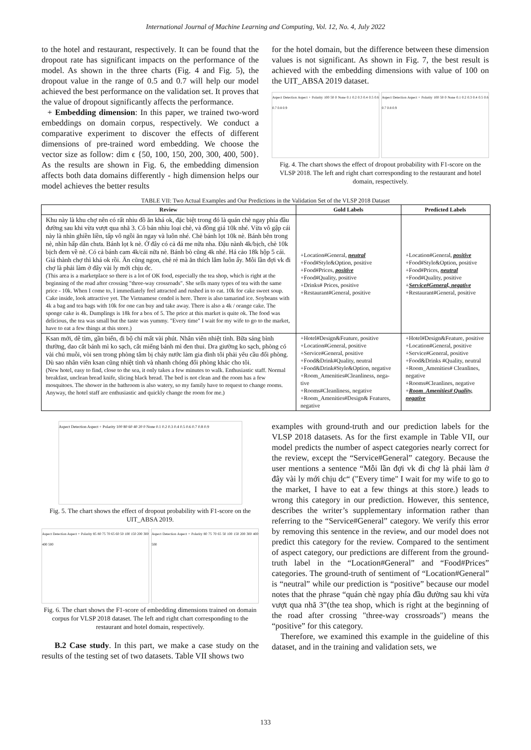International Journal of Machine Learning and Computing, Vol. 12, No. 4, July 2022
to the hotel and restaurant, respectively. It can be found that the dropout rate has significant impacts on the performance of the model. As shown in the three charts (Fig. 4 and Fig. 5), the dropout value in the range of 0.5 and 0.7 will help our model achieved the best performance on the validation set. It proves that the value of dropout significantly affects the performance.
+ Embedding dimension: In this paper, we trained two-word embeddings on domain corpus, respectively. We conduct a comparative experiment to discover the effects of different dimensions of pre-trained word embedding. We choose the vector size as follow: dim ϵ {50, 100, 150, 200, 300, 400, 500}. As the results are shown in Fig. 6, the embedding dimension affects both data domains differently - high dimension helps our model achieves the better results
for the hotel domain, but the difference between these dimension values is not significant. As shown in Fig. 7, the best result is achieved with the embedding dimensions with value of 100 on the UIT_ABSA 2019 dataset.
Aspect Detection Aspect + Polarity 100 50 0 None 0.1 0.2 0.3 0.4 0.5 0.6 0.7 0.8 0.9
Aspect Detection Aspect + Polarity 100 50 0 None 0.1 0.2 0.3 0.4 0.5 0.6 0.7 0.8 0.9
Fig. 4. The chart shows the effect of dropout probability with F1-score on the VLSP 2018. The left and right chart corresponding to the restaurant and hotel domain, respectively.
TABLE VII: Two Actual Examples and Our Predictions in the Validation Set of the VLSP 2018 Dataset
| Review | Gold Labels | Predicted Labels |
| --- | --- | --- |
| Khu này là khu chợ nên có rất nhiu đồ ăn khá ok, đặc biệt trong đó là quán chè ngay phía đầu đường sau khi vừa vượt qua nhã 3. Cô bán nhìu loại chè, và đồng giá 10k nhé. Vừa vô gập cái này là nhìn ghiền liền, tấp vô ngồi ăn ngay và luôn nhé. Chè bánh lọt 10k nè. Bánh bên trong nè, nhìn hấp dẫn chưa. Bánh lọt k nè. Ở đây có cả đá me nữa nha. Đậu nành 4k/bịch, chè 10k bịch đem về nè. Có cả bánh cam 4k/cái nữa nè. Bánh bò cũng 4k nhé. Há cảo 18k hộp 5 cái. Giá thành chợ thì khá ok rồi. Ăn cũng ngon, chè rẻ mà ăn thích lắm luôn ấy. Mỗi lần đợi vk đi chợ là phải làm ở đây vài ly mới chịu dc. (This area is a marketplace so there is a lot of OK food, especially the tea shop, which is right at the beginning of the road after crossing "three-way crossroads". She sells many types of tea with the same price - 10k. When I come to, I immediately feel attracted and rushed in to eat. 10k for cake sweet soup. Cake inside, look attractive yet. The Vietnamese cendol is here. There is also tamarind ice. Soybeans with 4k a bag and tea bags with 10k for one can buy and take away. There is also a 4k / orange cake. The sponge cake is 4k. Dumplings is 18k for a box of 5. The price at this market is quite ok. The food was delicious, the tea was small but the taste was yummy. "Every time" I wait for my wife to go to the market, have to eat a few things at this store.) | +Location#General, neutral +Food#Style&Option, positive +Food#Prices, positive +Food#Quality, positive +Drinks# Prices, positive +Restaurant#General, positive | +Location#General, positive +Food#Style&Option, positive +Food#Prices, neutral +Food#Quality, positive + Service#General, negative +Restaurant#General, positive |
| Ksan mới, dễ tìm, gần biển, đi bộ chỉ mất vài phút. Nhân viên nhiệt tình. Bữa sáng bình thường, dao cắt bánh mì ko sạch, cắt miếng bánh mì đen thui. Dra giường ko sạch, phòng có vài chú muỗi, vòi sen trong phòng tắm bị chảy nước làm gia đình tôi phải yêu cầu đổi phòng. Dù sao nhân viên ksan cũng nhiệt tình và nhanh chóng đổi phòng khác cho tôi. (New hotel, easy to find, close to the sea, it only takes a few minutes to walk. Enthusiastic staff. Normal breakfast, unclean bread knife, slicing black bread. The bed is not clean and the room has a few mosquitoes. The shower in the bathroom is also watery, so my family have to request to change rooms. Anyway, the hotel staff are enthusiastic and quickly change the room for me.) | +Hotel#Design&Feature, positive +Location#General, positive +Service#General, positive +Food&Drink#Quality, neutral +Food&Drink#Style&Option, negative +Room_Amenities#Cleanliness, nega-tive +Rooms#Cleanliness, negative +Room_Amenities#Design& Features, negative | +Hotel#Design&Feature, positive +Location#General, positive +Service#General, positive +Food&Drinks #Quality, neutral +Room_Amenities# Cleanlines, negative +Rooms#Cleanlines, negative + Room_Amenities# Quality, negative |
Aspect Detection Aspect + Polarity 100 80 60 40 20 0 None 0.1 0.2 0.3 0.4 0.5 0.6 0.7 0.8 0.9
Fig. 5. The chart shows the effect of dropout probability with F1-score on the UIT_ABSA 2019.
Aspect Detection Aspect + Polarity 85 80 75 70 65 60 50 100 150 200 300 400 500
Aspect Detection Aspect + Polarity 80 75 70 65 50 100 150 200 300 400 500
Fig. 6. The chart shows the F1-score of embedding dimensions trained on domain corpus for VLSP 2018 dataset. The left and right chart corresponding to the restaurant and hotel domain, respectively.
B.2 Case study. In this part, we make a case study on the results of the testing set of two datasets. Table VII shows two
examples with ground-truth and our prediction labels for the VLSP 2018 datasets. As for the first example in Table VII, our model predicts the number of aspect categories nearly correct for the review, except the “Service#General” category. Because the user mentions a sentence “Mỗi lần đợi vk đi chợ là phải làm ở đây vài ly mới chịu dc“ ("Every time" I wait for my wife to go to the market, I have to eat a few things at this store.) leads to wrong this category in our prediction. However, this sentence, describes the writer’s supplementary information rather than referring to the “Service#General” category. We verify this error by removing this sentence in the review, and our model does not predict this category for the review. Compared to the sentiment of aspect category, our predictions are different from the ground-truth label in the “Location#General” and “Food#Prices” categories. The ground-truth of sentiment of “Location#General” is “neutral” while our prediction is “positive” because our model notes that the phrase “quán chè ngay phía đầu đường sau khi vừa vượt qua nhã 3”(the tea shop, which is right at the beginning of the road after crossing "three-way crossroads") means the “positive” for this category.
Therefore, we examined this example in the guideline of this dataset, and in the training and validation sets, we
133